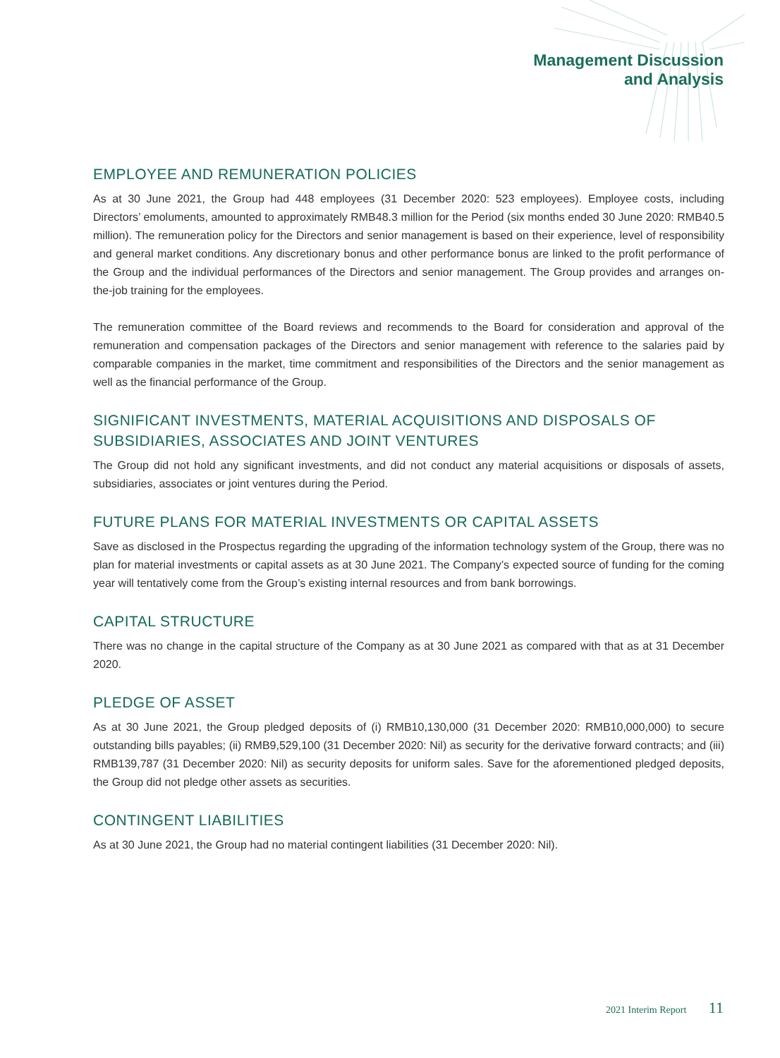Management Discussion
and Analysis
EMPLOYEE AND REMUNERATION POLICIES
As at 30 June 2021, the Group had 448 employees (31 December 2020: 523 employees). Employee costs, including Directors’ emoluments, amounted to approximately RMB48.3 million for the Period (six months ended 30 June 2020: RMB40.5 million). The remuneration policy for the Directors and senior management is based on their experience, level of responsibility and general market conditions. Any discretionary bonus and other performance bonus are linked to the profit performance of the Group and the individual performances of the Directors and senior management. The Group provides and arranges on-the-job training for the employees.
The remuneration committee of the Board reviews and recommends to the Board for consideration and approval of the remuneration and compensation packages of the Directors and senior management with reference to the salaries paid by comparable companies in the market, time commitment and responsibilities of the Directors and the senior management as well as the financial performance of the Group.
SIGNIFICANT INVESTMENTS, MATERIAL ACQUISITIONS AND DISPOSALS OF SUBSIDIARIES, ASSOCIATES AND JOINT VENTURES
The Group did not hold any significant investments, and did not conduct any material acquisitions or disposals of assets, subsidiaries, associates or joint ventures during the Period.
FUTURE PLANS FOR MATERIAL INVESTMENTS OR CAPITAL ASSETS
Save as disclosed in the Prospectus regarding the upgrading of the information technology system of the Group, there was no plan for material investments or capital assets as at 30 June 2021. The Company’s expected source of funding for the coming year will tentatively come from the Group’s existing internal resources and from bank borrowings.
CAPITAL STRUCTURE
There was no change in the capital structure of the Company as at 30 June 2021 as compared with that as at 31 December 2020.
PLEDGE OF ASSET
As at 30 June 2021, the Group pledged deposits of (i) RMB10,130,000 (31 December 2020: RMB10,000,000) to secure outstanding bills payables; (ii) RMB9,529,100 (31 December 2020: Nil) as security for the derivative forward contracts; and (iii) RMB139,787 (31 December 2020: Nil) as security deposits for uniform sales. Save for the aforementioned pledged deposits, the Group did not pledge other assets as securities.
CONTINGENT LIABILITIES
As at 30 June 2021, the Group had no material contingent liabilities (31 December 2020: Nil).
2021 Interim Report 11